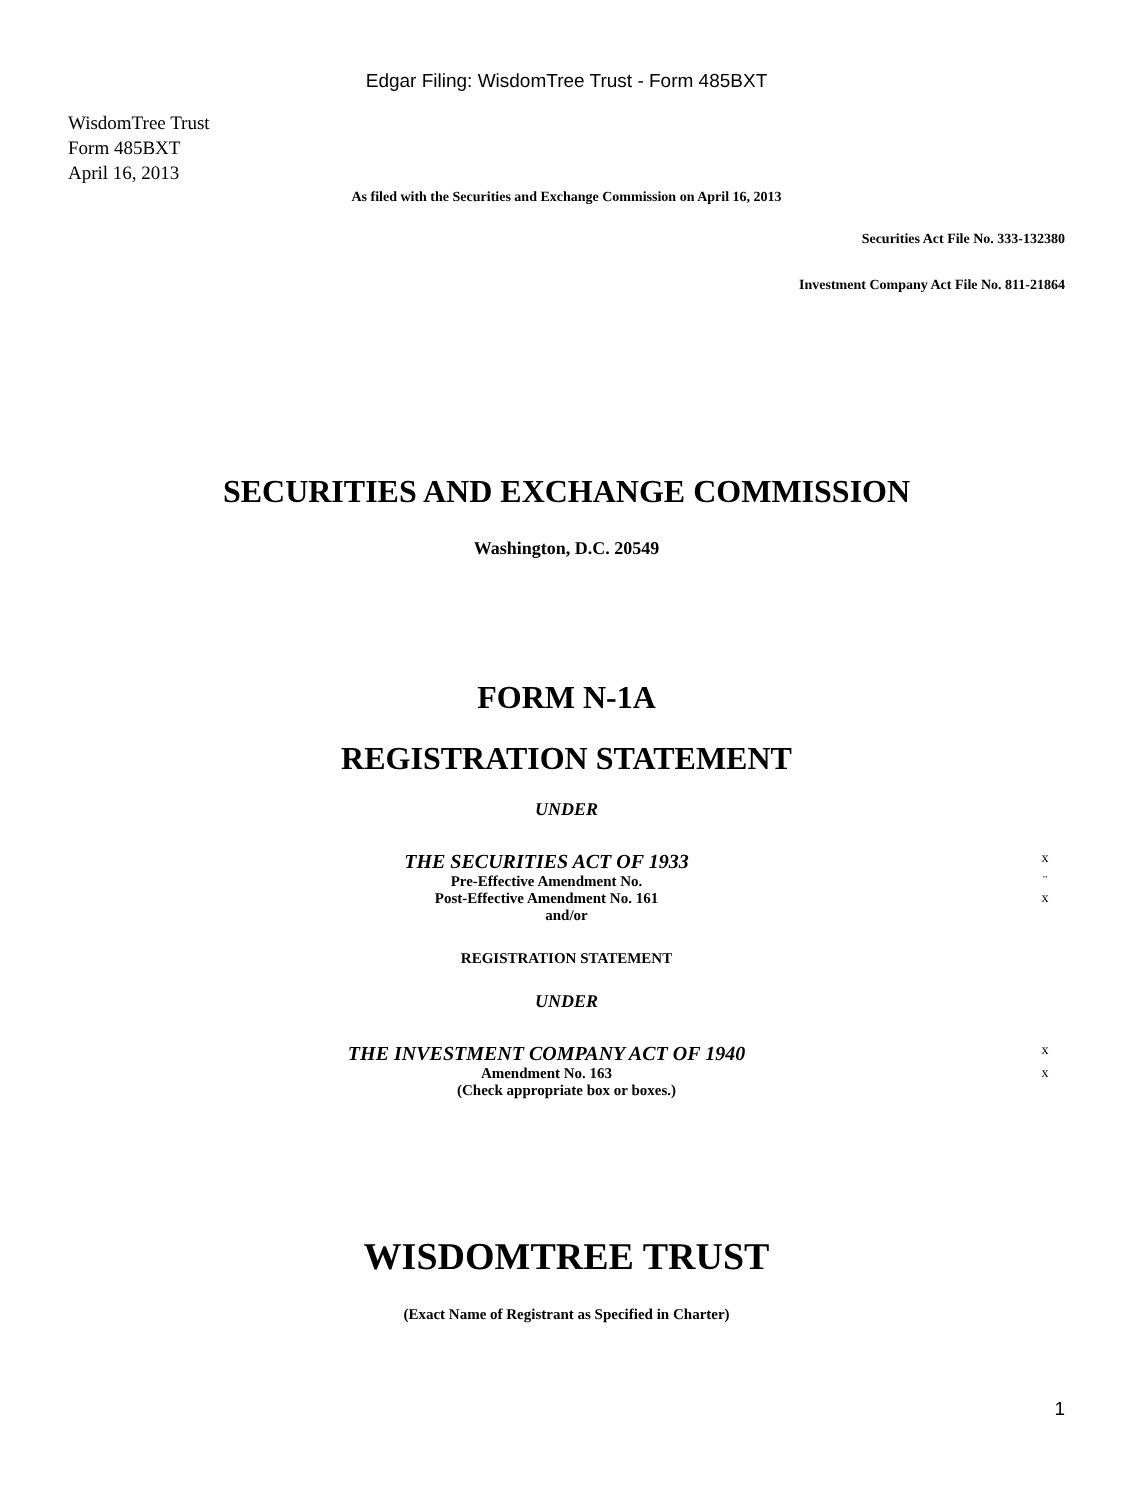Edgar Filing: WisdomTree Trust - Form 485BXT
WisdomTree Trust
Form 485BXT
April 16, 2013
As filed with the Securities and Exchange Commission on April 16, 2013
Securities Act File No. 333-132380
Investment Company Act File No. 811-21864
SECURITIES AND EXCHANGE COMMISSION
Washington, D.C. 20549
FORM N-1A
REGISTRATION STATEMENT
UNDER
THE SECURITIES ACT OF 1933
x
Pre-Effective Amendment No. ¨
Post-Effective Amendment No. 161
x
and/or
REGISTRATION STATEMENT
UNDER
THE INVESTMENT COMPANY ACT OF 1940
x
Amendment No. 163 x
(Check appropriate box or boxes.)
WISDOMTREE TRUST
(Exact Name of Registrant as Specified in Charter)
1